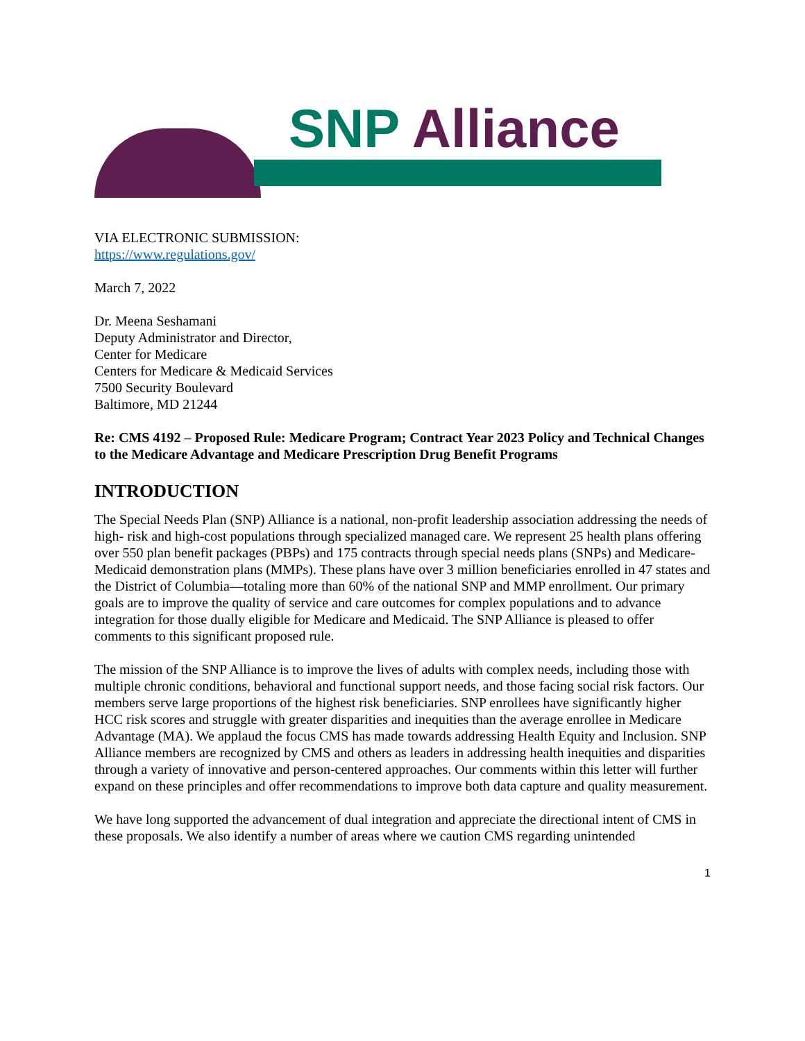SNP Alliance
VIA ELECTRONIC SUBMISSION:
https://www.regulations.gov/
March 7, 2022
Dr. Meena Seshamani
Deputy Administrator and Director,
Center for Medicare
Centers for Medicare & Medicaid Services
7500 Security Boulevard
Baltimore, MD 21244
Re: CMS 4192 – Proposed Rule: Medicare Program; Contract Year 2023 Policy and Technical Changes to the Medicare Advantage and Medicare Prescription Drug Benefit Programs
INTRODUCTION
The Special Needs Plan (SNP) Alliance is a national, non-profit leadership association addressing the needs of high- risk and high-cost populations through specialized managed care. We represent 25 health plans offering over 550 plan benefit packages (PBPs) and 175 contracts through special needs plans (SNPs) and Medicare-Medicaid demonstration plans (MMPs). These plans have over 3 million beneficiaries enrolled in 47 states and the District of Columbia—totaling more than 60% of the national SNP and MMP enrollment. Our primary goals are to improve the quality of service and care outcomes for complex populations and to advance integration for those dually eligible for Medicare and Medicaid. The SNP Alliance is pleased to offer comments to this significant proposed rule.
The mission of the SNP Alliance is to improve the lives of adults with complex needs, including those with multiple chronic conditions, behavioral and functional support needs, and those facing social risk factors. Our members serve large proportions of the highest risk beneficiaries. SNP enrollees have significantly higher HCC risk scores and struggle with greater disparities and inequities than the average enrollee in Medicare Advantage (MA). We applaud the focus CMS has made towards addressing Health Equity and Inclusion. SNP Alliance members are recognized by CMS and others as leaders in addressing health inequities and disparities through a variety of innovative and person-centered approaches. Our comments within this letter will further expand on these principles and offer recommendations to improve both data capture and quality measurement.
We have long supported the advancement of dual integration and appreciate the directional intent of CMS in these proposals. We also identify a number of areas where we caution CMS regarding unintended
1